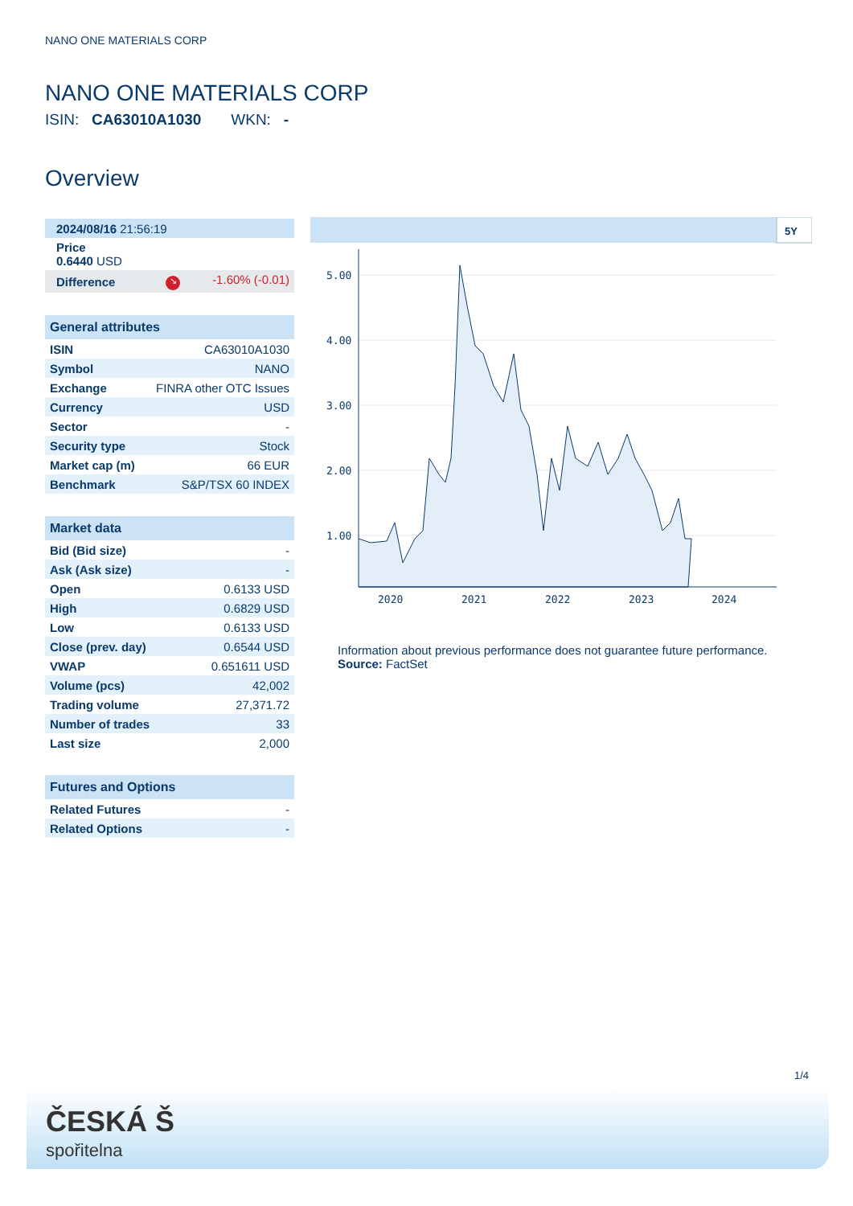NANO ONE MATERIALS CORP
NANO ONE MATERIALS CORP
ISIN: CA63010A1030 WKN: -
Overview
| 2024/08/16 21:56:19 |
| Price 0.6440 USD |
| Difference | ↘ -1.60% (-0.01) |
| General attributes | |
| --- | --- |
| ISIN | CA63010A1030 |
| Symbol | NANO |
| Exchange | FINRA other OTC Issues |
| Currency | USD |
| Sector | - |
| Security type | Stock |
| Market cap (m) | 66 EUR |
| Benchmark | S&P/TSX 60 INDEX |
| Market data | |
| --- | --- |
| Bid (Bid size) | - |
| Ask (Ask size) | - |
| Open | 0.6133 USD |
| High | 0.6829 USD |
| Low | 0.6133 USD |
| Close (prev. day) | 0.6544 USD |
| VWAP | 0.651611 USD |
| Volume (pcs) | 42,002 |
| Trading volume | 27,371.72 |
| Number of trades | 33 |
| Last size | 2,000 |
| Futures and Options | |
| --- | --- |
| Related Futures | - |
| Related Options | - |
5Y
5.00
4.00
3.00
2.00
1.00
2020
2021
2022
2023
2024
Information about previous performance does not guarantee future performance.
Source: FactSet
1/4
ČESKÁ Š
spořitelna